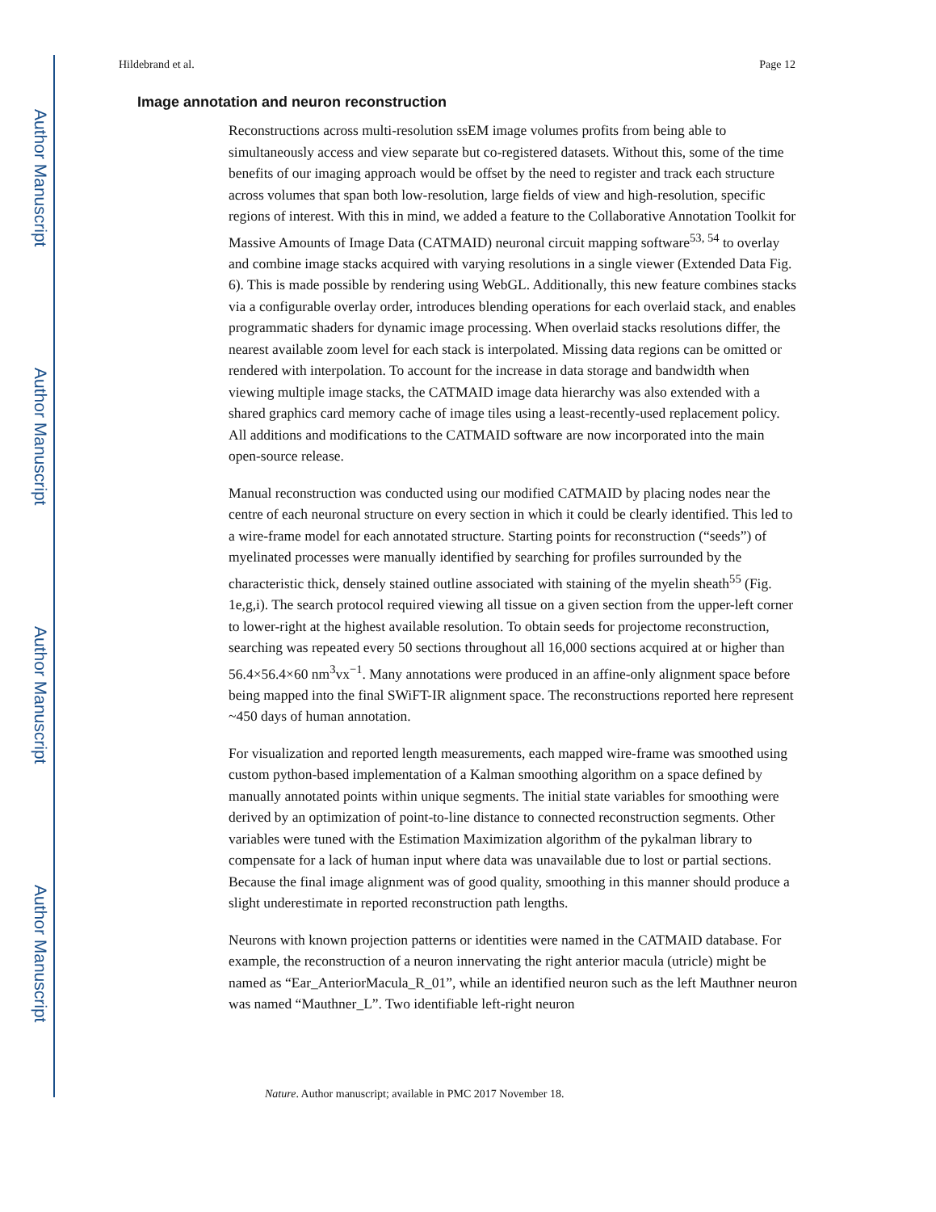Author Manuscript
Author Manuscript
Author Manuscript
Author Manuscript
Hildebrand et al. Page 12
Image annotation and neuron reconstruction
Reconstructions across multi-resolution ssEM image volumes profits from being able to simultaneously access and view separate but co-registered datasets. Without this, some of the time benefits of our imaging approach would be offset by the need to register and track each structure across volumes that span both low-resolution, large fields of view and high-resolution, specific regions of interest. With this in mind, we added a feature to the Collaborative Annotation Toolkit for Massive Amounts of Image Data (CATMAID) neuronal circuit mapping software<sup>53, 54</sup> to overlay and combine image stacks acquired with varying resolutions in a single viewer (Extended Data Fig. 6). This is made possible by rendering using WebGL. Additionally, this new feature combines stacks via a configurable overlay order, introduces blending operations for each overlaid stack, and enables programmatic shaders for dynamic image processing. When overlaid stacks resolutions differ, the nearest available zoom level for each stack is interpolated. Missing data regions can be omitted or rendered with interpolation. To account for the increase in data storage and bandwidth when viewing multiple image stacks, the CATMAID image data hierarchy was also extended with a shared graphics card memory cache of image tiles using a least-recently-used replacement policy. All additions and modifications to the CATMAID software are now incorporated into the main open-source release.
Manual reconstruction was conducted using our modified CATMAID by placing nodes near the centre of each neuronal structure on every section in which it could be clearly identified. This led to a wire-frame model for each annotated structure. Starting points for reconstruction (“seeds”) of myelinated processes were manually identified by searching for profiles surrounded by the characteristic thick, densely stained outline associated with staining of the myelin sheath<sup>55</sup> (Fig. 1e,g,i). The search protocol required viewing all tissue on a given section from the upper-left corner to lower-right at the highest available resolution. To obtain seeds for projectome reconstruction, searching was repeated every 50 sections throughout all 16,000 sections acquired at or higher than 56.4×56.4×60 nm<sup>3</sup>vx<sup>−1</sup>. Many annotations were produced in an affine-only alignment space before being mapped into the final SWiFT-IR alignment space. The reconstructions reported here represent ~450 days of human annotation.
For visualization and reported length measurements, each mapped wire-frame was smoothed using custom python-based implementation of a Kalman smoothing algorithm on a space defined by manually annotated points within unique segments. The initial state variables for smoothing were derived by an optimization of point-to-line distance to connected reconstruction segments. Other variables were tuned with the Estimation Maximization algorithm of the pykalman library to compensate for a lack of human input where data was unavailable due to lost or partial sections. Because the final image alignment was of good quality, smoothing in this manner should produce a slight underestimate in reported reconstruction path lengths.
Neurons with known projection patterns or identities were named in the CATMAID database. For example, the reconstruction of a neuron innervating the right anterior macula (utricle) might be named as “Ear_AnteriorMacula_R_01”, while an identified neuron such as the left Mauthner neuron was named “Mauthner_L”. Two identifiable left-right neuron
Nature. Author manuscript; available in PMC 2017 November 18.